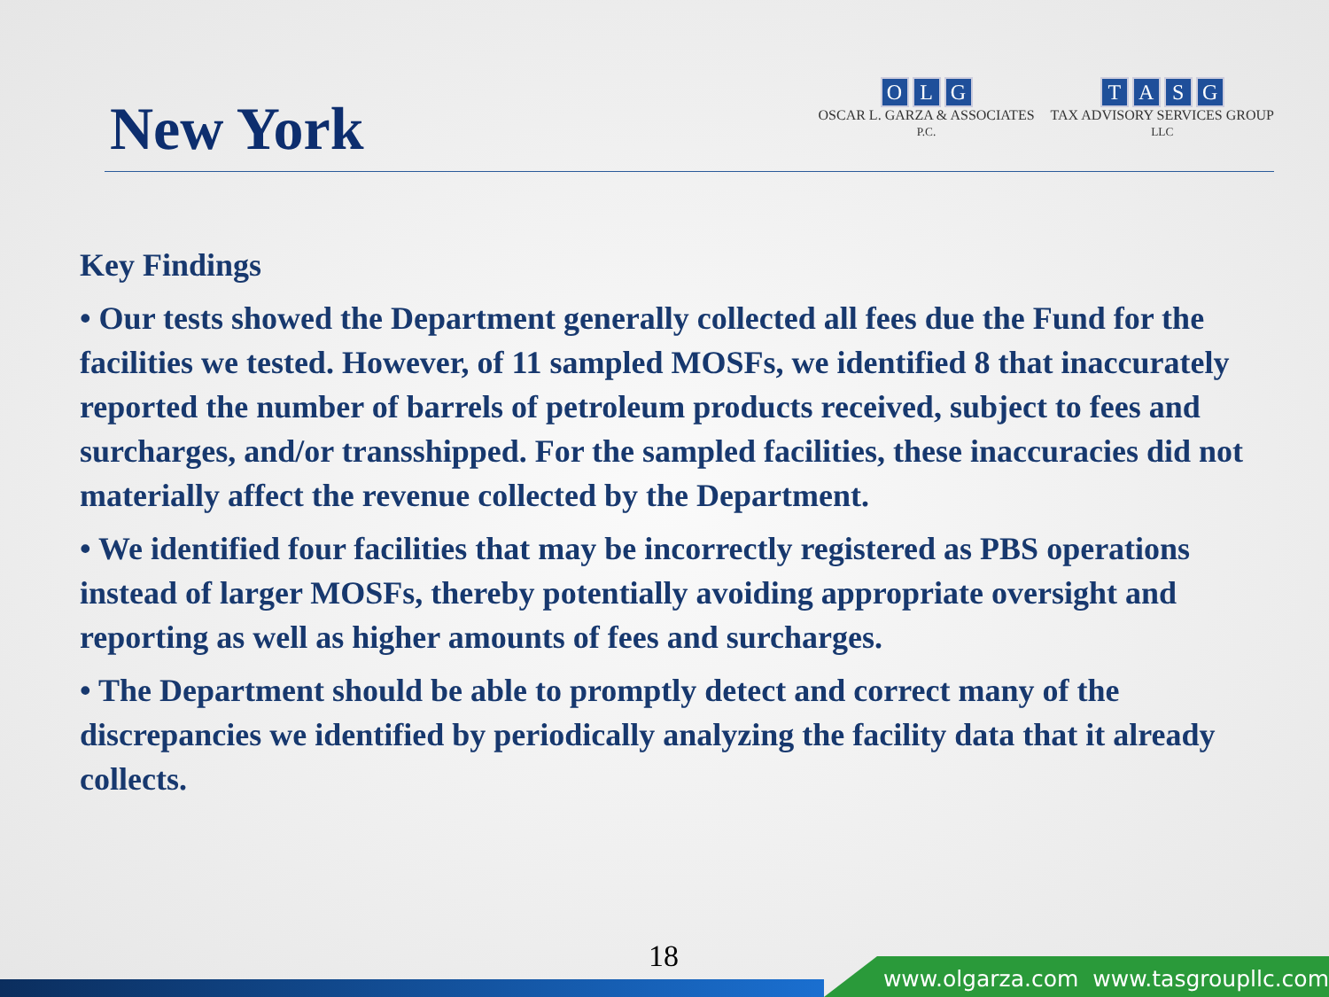New York
OLG
OSCAR L. GARZA & ASSOCIATES
P.C.
TASG
TAX ADVISORY SERVICES GROUP
LLC
Key Findings
• Our tests showed the Department generally collected all fees due the Fund for the facilities we tested. However, of 11 sampled MOSFs, we identified 8 that inaccurately reported the number of barrels of petroleum products received, subject to fees and surcharges, and/or transshipped. For the sampled facilities, these inaccuracies did not materially affect the revenue collected by the Department.
• We identified four facilities that may be incorrectly registered as PBS operations instead of larger MOSFs, thereby potentially avoiding appropriate oversight and reporting as well as higher amounts of fees and surcharges.
• The Department should be able to promptly detect and correct many of the discrepancies we identified by periodically analyzing the facility data that it already collects.
18
www.olgarza.com www.tasgroupllc.com